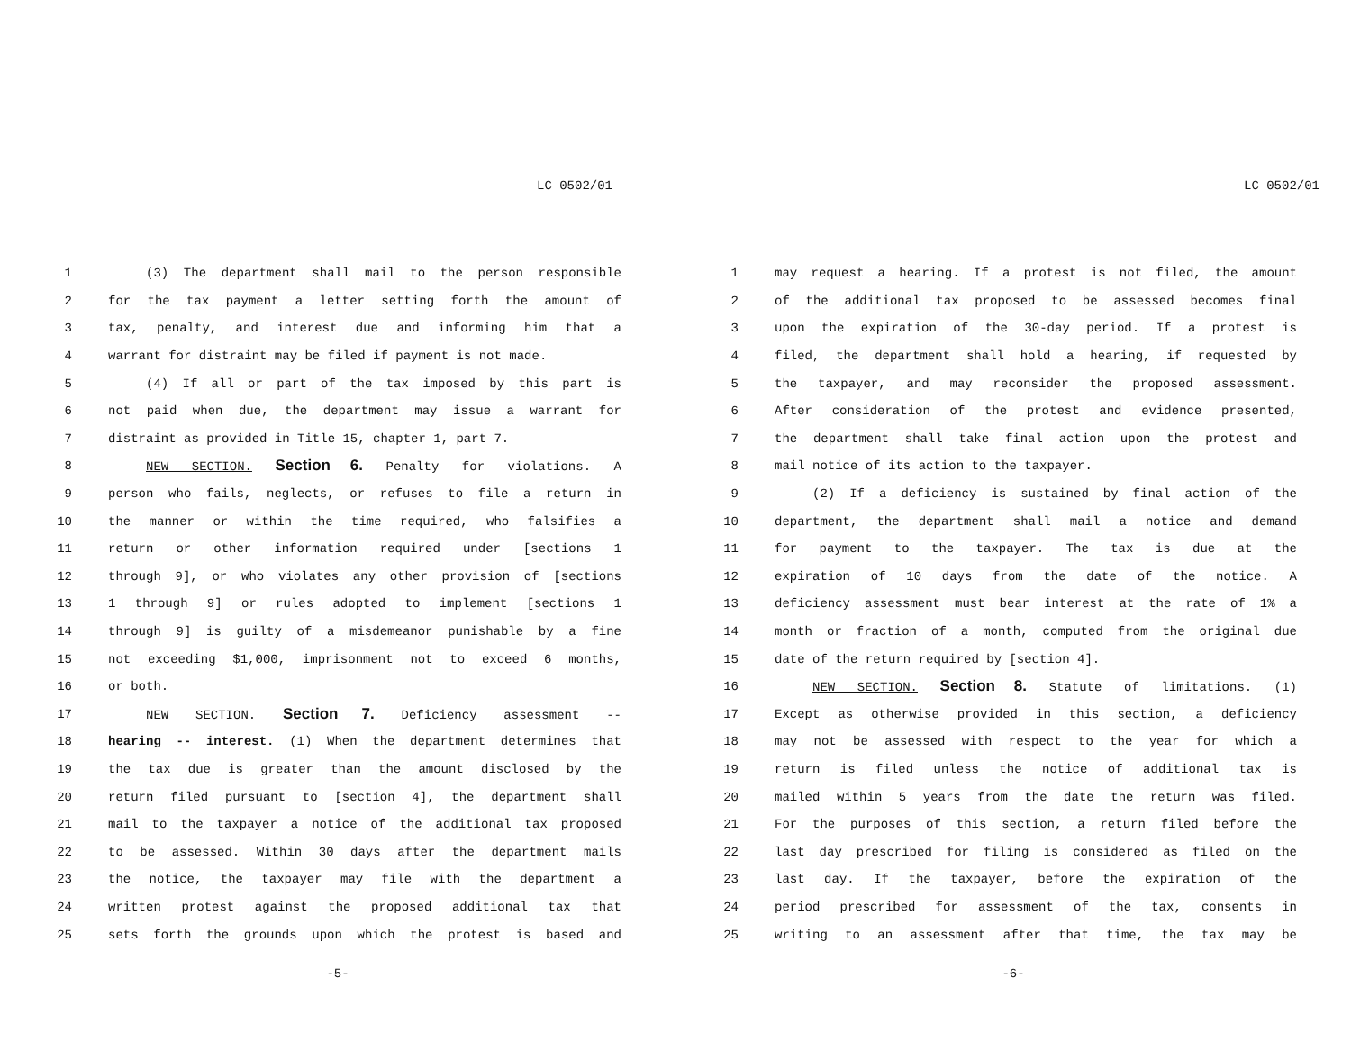LC 0502/01
1 (3) The department shall mail to the person responsible
2 for the tax payment a letter setting forth the amount of
3 tax, penalty, and interest due and informing him that a
4 warrant for distraint may be filed if payment is not made.
5 (4) If all or part of the tax imposed by this part is
6 not paid when due, the department may issue a warrant for
7 distraint as provided in Title 15, chapter 1, part 7.
8 NEW SECTION. Section 6. Penalty for violations. A
9 person who fails, neglects, or refuses to file a return in
10 the manner or within the time required, who falsifies a
11 return or other information required under [sections 1
12 through 9], or who violates any other provision of [sections
13 1 through 9] or rules adopted to implement [sections 1
14 through 9] is guilty of a misdemeanor punishable by a fine
15 not exceeding $1,000, imprisonment not to exceed 6 months,
16 or both.
17 NEW SECTION. Section 7. Deficiency assessment --
18 hearing -- interest. (1) When the department determines that
19 the tax due is greater than the amount disclosed by the
20 return filed pursuant to [section 4], the department shall
21 mail to the taxpayer a notice of the additional tax proposed
22 to be assessed. Within 30 days after the department mails
23 the notice, the taxpayer may file with the department a
24 written protest against the proposed additional tax that
25 sets forth the grounds upon which the protest is based and
-5-
LC 0502/01
1 may request a hearing. If a protest is not filed, the amount
2 of the additional tax proposed to be assessed becomes final
3 upon the expiration of the 30-day period. If a protest is
4 filed, the department shall hold a hearing, if requested by
5 the taxpayer, and may reconsider the proposed assessment.
6 After consideration of the protest and evidence presented,
7 the department shall take final action upon the protest and
8 mail notice of its action to the taxpayer.
9 (2) If a deficiency is sustained by final action of the
10 department, the department shall mail a notice and demand
11 for payment to the taxpayer. The tax is due at the
12 expiration of 10 days from the date of the notice. A
13 deficiency assessment must bear interest at the rate of 1% a
14 month or fraction of a month, computed from the original due
15 date of the return required by [section 4].
16 NEW SECTION. Section 8. Statute of limitations. (1)
17 Except as otherwise provided in this section, a deficiency
18 may not be assessed with respect to the year for which a
19 return is filed unless the notice of additional tax is
20 mailed within 5 years from the date the return was filed.
21 For the purposes of this section, a return filed before the
22 last day prescribed for filing is considered as filed on the
23 last day. If the taxpayer, before the expiration of the
24 period prescribed for assessment of the tax, consents in
25 writing to an assessment after that time, the tax may be
-6-